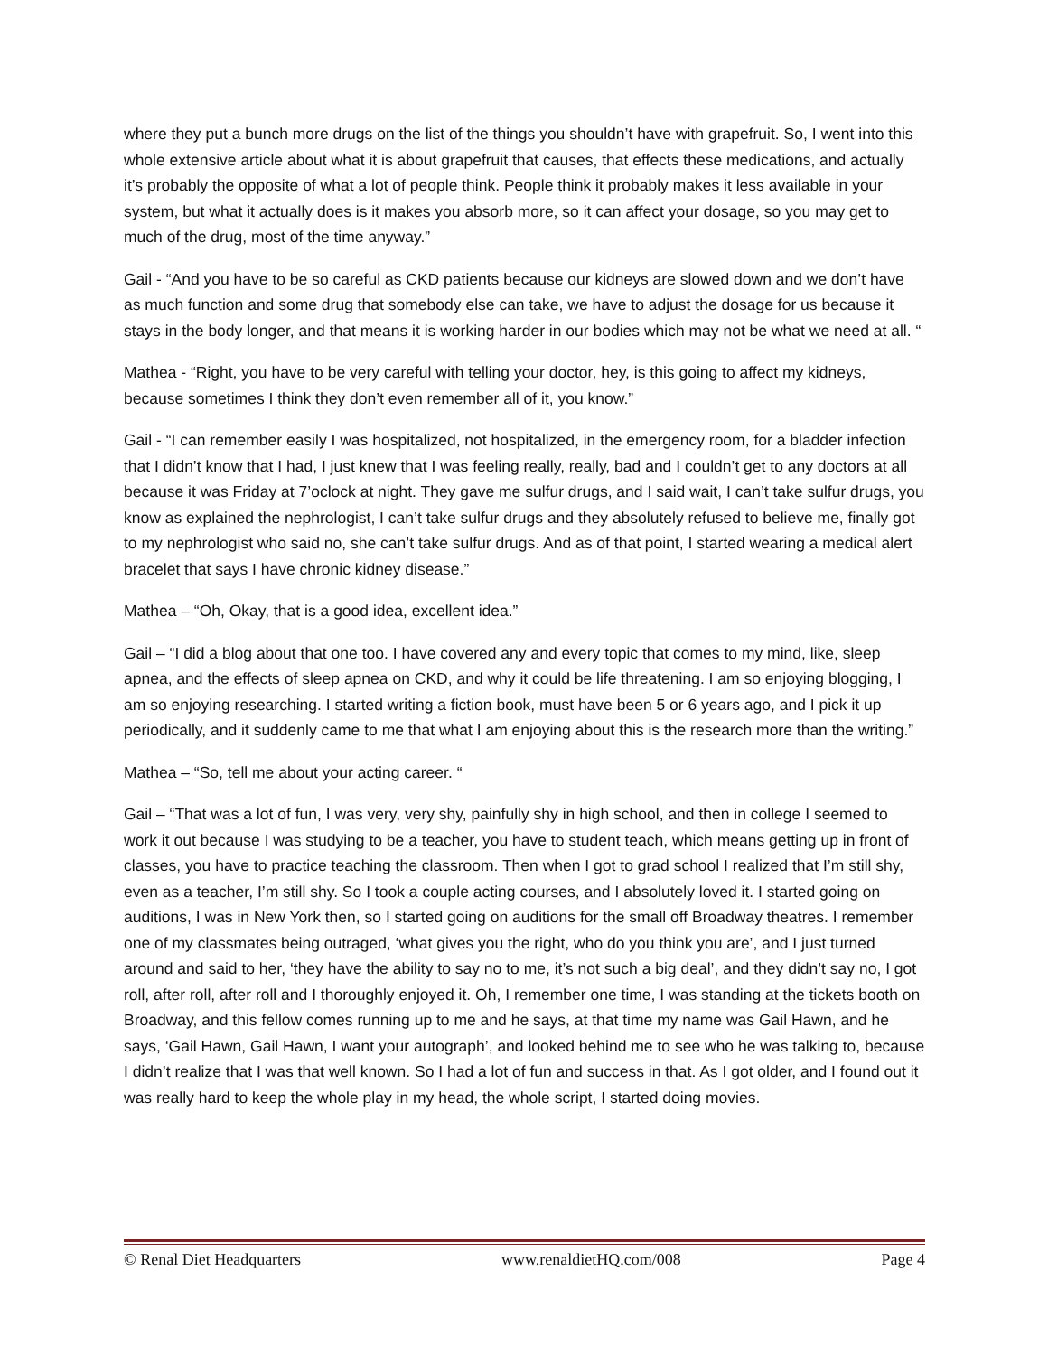where they put a bunch more drugs on the list of the things you shouldn’t have with grapefruit. So, I went into this whole extensive article about what it is about grapefruit that causes, that effects these medications, and actually it’s probably the opposite of what a lot of people think. People think it probably makes it less available in your system, but what it actually does is it makes you absorb more, so it can affect your dosage, so you may get to much of the drug, most of the time anyway.”
Gail - “And you have to be so careful as CKD patients because our kidneys are slowed down and we don’t have as much function and some drug that somebody else can take, we have to adjust the dosage for us because it stays in the body longer, and that means it is working harder in our bodies which may not be what we need at all. “
Mathea - “Right, you have to be very careful with telling your doctor, hey, is this going to affect my kidneys, because sometimes I think they don’t even remember all of it, you know.”
Gail - “I can remember easily I was hospitalized, not hospitalized, in the emergency room, for a bladder infection that I didn’t know that I had, I just knew that I was feeling really, really, bad and I couldn’t get to any doctors at all because it was Friday at 7’oclock at night. They gave me sulfur drugs, and I said wait, I can’t take sulfur drugs, you know as explained the nephrologist, I can’t take sulfur drugs and they absolutely refused to believe me, finally got to my nephrologist who said no, she can’t take sulfur drugs. And as of that point, I started wearing a medical alert bracelet that says I have chronic kidney disease.”
Mathea – “Oh, Okay, that is a good idea, excellent idea.”
Gail – “I did a blog about that one too. I have covered any and every topic that comes to my mind, like, sleep apnea, and the effects of sleep apnea on CKD, and why it could be life threatening. I am so enjoying blogging, I am so enjoying researching. I started writing a fiction book, must have been 5 or 6 years ago, and I pick it up periodically, and it suddenly came to me that what I am enjoying about this is the research more than the writing.”
Mathea – “So, tell me about your acting career. “
Gail – “That was a lot of fun, I was very, very shy, painfully shy in high school, and then in college I seemed to work it out because I was studying to be a teacher, you have to student teach, which means getting up in front of classes, you have to practice teaching the classroom. Then when I got to grad school I realized that I’m still shy, even as a teacher, I’m still shy. So I took a couple acting courses, and I absolutely loved it. I started going on auditions, I was in New York then, so I started going on auditions for the small off Broadway theatres. I remember one of my classmates being outraged, ‘what gives you the right, who do you think you are’, and I just turned around and said to her, ‘they have the ability to say no to me, it’s not such a big deal’, and they didn’t say no, I got roll, after roll, after roll and I thoroughly enjoyed it. Oh, I remember one time, I was standing at the tickets booth on Broadway, and this fellow comes running up to me and he says, at that time my name was Gail Hawn, and he says, ‘Gail Hawn, Gail Hawn, I want your autograph’, and looked behind me to see who he was talking to, because I didn’t realize that I was that well known. So I had a lot of fun and success in that. As I got older, and I found out it was really hard to keep the whole play in my head, the whole script, I started doing movies.
© Renal Diet Headquarters www.renaldietHQ.com/008 Page 4